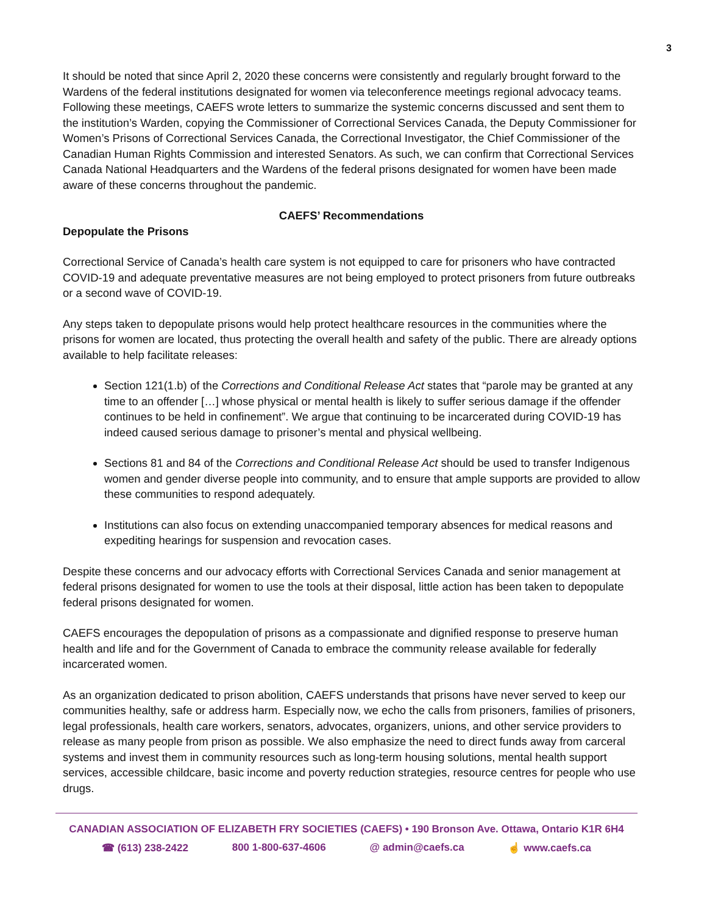3
It should be noted that since April 2, 2020 these concerns were consistently and regularly brought forward to the Wardens of the federal institutions designated for women via teleconference meetings regional advocacy teams. Following these meetings, CAEFS wrote letters to summarize the systemic concerns discussed and sent them to the institution’s Warden, copying the Commissioner of Correctional Services Canada, the Deputy Commissioner for Women’s Prisons of Correctional Services Canada, the Correctional Investigator, the Chief Commissioner of the Canadian Human Rights Commission and interested Senators. As such, we can confirm that Correctional Services Canada National Headquarters and the Wardens of the federal prisons designated for women have been made aware of these concerns throughout the pandemic.
CAEFS’ Recommendations
Depopulate the Prisons
Correctional Service of Canada’s health care system is not equipped to care for prisoners who have contracted COVID-19 and adequate preventative measures are not being employed to protect prisoners from future outbreaks or a second wave of COVID-19.
Any steps taken to depopulate prisons would help protect healthcare resources in the communities where the prisons for women are located, thus protecting the overall health and safety of the public. There are already options available to help facilitate releases:
Section 121(1.b) of the Corrections and Conditional Release Act states that “parole may be granted at any time to an offender […] whose physical or mental health is likely to suffer serious damage if the offender continues to be held in confinement”. We argue that continuing to be incarcerated during COVID-19 has indeed caused serious damage to prisoner’s mental and physical wellbeing.
Sections 81 and 84 of the Corrections and Conditional Release Act should be used to transfer Indigenous women and gender diverse people into community, and to ensure that ample supports are provided to allow these communities to respond adequately.
Institutions can also focus on extending unaccompanied temporary absences for medical reasons and expediting hearings for suspension and revocation cases.
Despite these concerns and our advocacy efforts with Correctional Services Canada and senior management at federal prisons designated for women to use the tools at their disposal, little action has been taken to depopulate federal prisons designated for women.
CAEFS encourages the depopulation of prisons as a compassionate and dignified response to preserve human health and life and for the Government of Canada to embrace the community release available for federally incarcerated women.
As an organization dedicated to prison abolition, CAEFS understands that prisons have never served to keep our communities healthy, safe or address harm. Especially now, we echo the calls from prisoners, families of prisoners, legal professionals, health care workers, senators, advocates, organizers, unions, and other service providers to release as many people from prison as possible. We also emphasize the need to direct funds away from carceral systems and invest them in community resources such as long-term housing solutions, mental health support services, accessible childcare, basic income and poverty reduction strategies, resource centres for people who use drugs.
CANADIAN ASSOCIATION OF ELIZABETH FRY SOCIETIES (CAEFS) • 190 Bronson Ave. Ottawa, Ontario K1R 6H4
☎ (613) 238-2422 800 1-800-637-4606 @ admin@caefs.ca ☝ www.caefs.ca